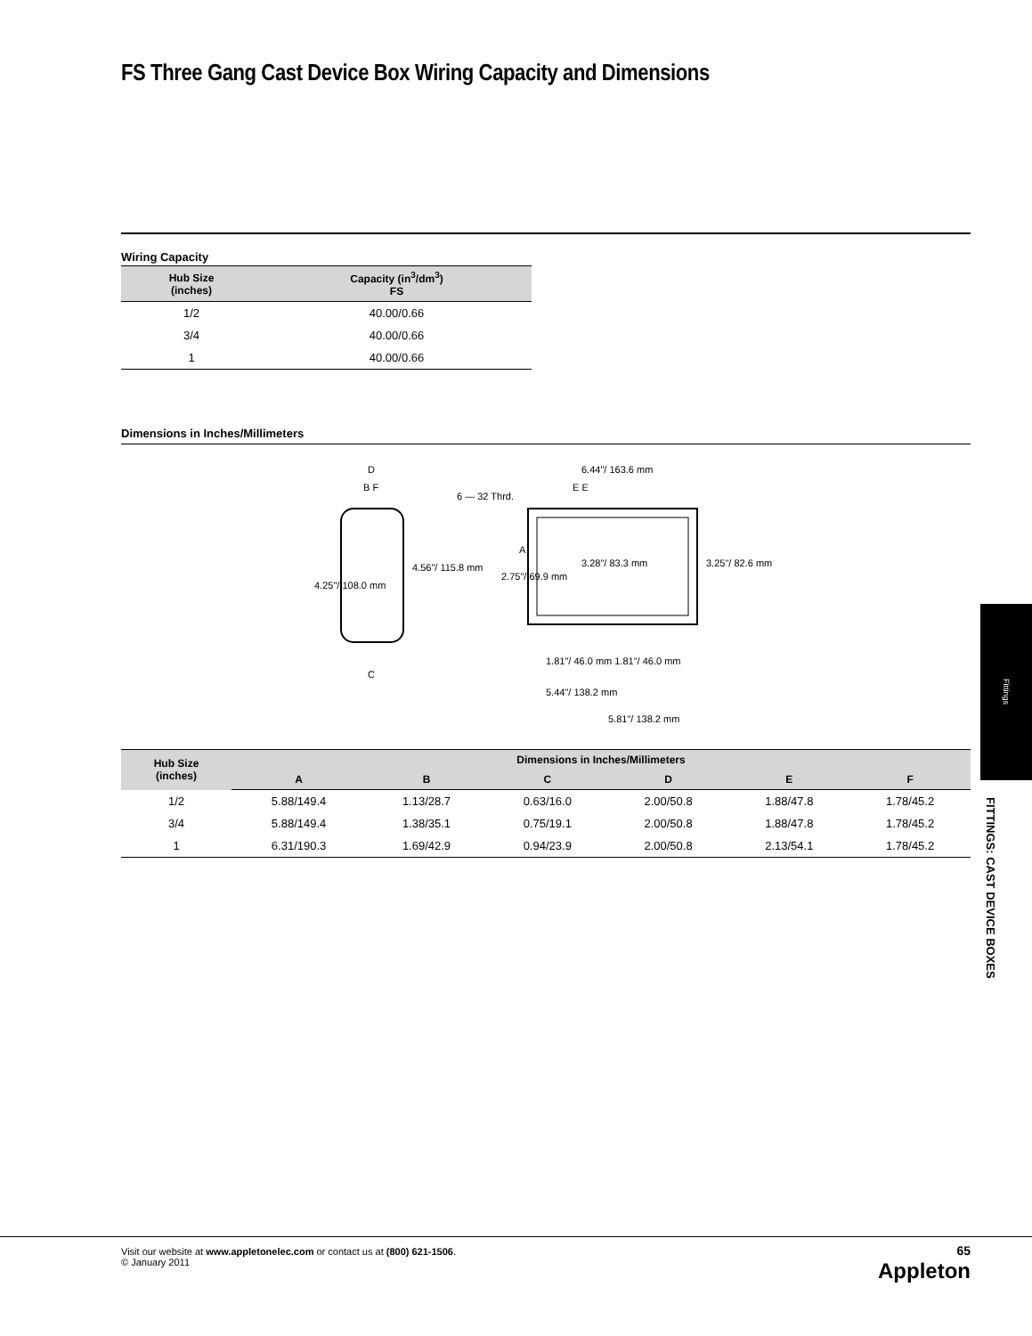FS Three Gang Cast Device Box Wiring Capacity and Dimensions
Wiring Capacity
| Hub Size (inches) | Capacity (in<sup>3</sup>/dm<sup>3</sup>) FS |
| --- | --- |
| 1/2 | 40.00/0.66 |
| 3/4 | 40.00/0.66 |
| 1 | 40.00/0.66 |
Dimensions in Inches/Millimeters
4.25"/ 108.0 mm
4.56"/ 115.8 mm
2.75"/ 69.9 mm
3.28"/ 83.3 mm
3.25"/ 82.6 mm
6.44"/ 163.6 mm
6 — 32 Thrd.
1.81"/ 46.0 mm 1.81"/ 46.0 mm
5.44"/ 138.2 mm
5.81"/ 138.2 mm
D
B F
C
A
E E
| Hub Size (inches) | Dimensions in Inches/Millimeters | | | | | |
| --- | --- | --- | --- | --- | --- | --- |
| | A | B | C | D | E | F |
| 1/2 | 5.88/149.4 | 1.13/28.7 | 0.63/16.0 | 2.00/50.8 | 1.88/47.8 | 1.78/45.2 |
| 3/4 | 5.88/149.4 | 1.38/35.1 | 0.75/19.1 | 2.00/50.8 | 1.88/47.8 | 1.78/45.2 |
| 1 | 6.31/190.3 | 1.69/42.9 | 0.94/23.9 | 2.00/50.8 | 2.13/54.1 | 1.78/45.2 |
Fittings
FITTINGS: CAST DEVICE BOXES
Visit our website at www.appletonelec.com or contact us at (800) 621-1506.
© January 2011
65
Appleton